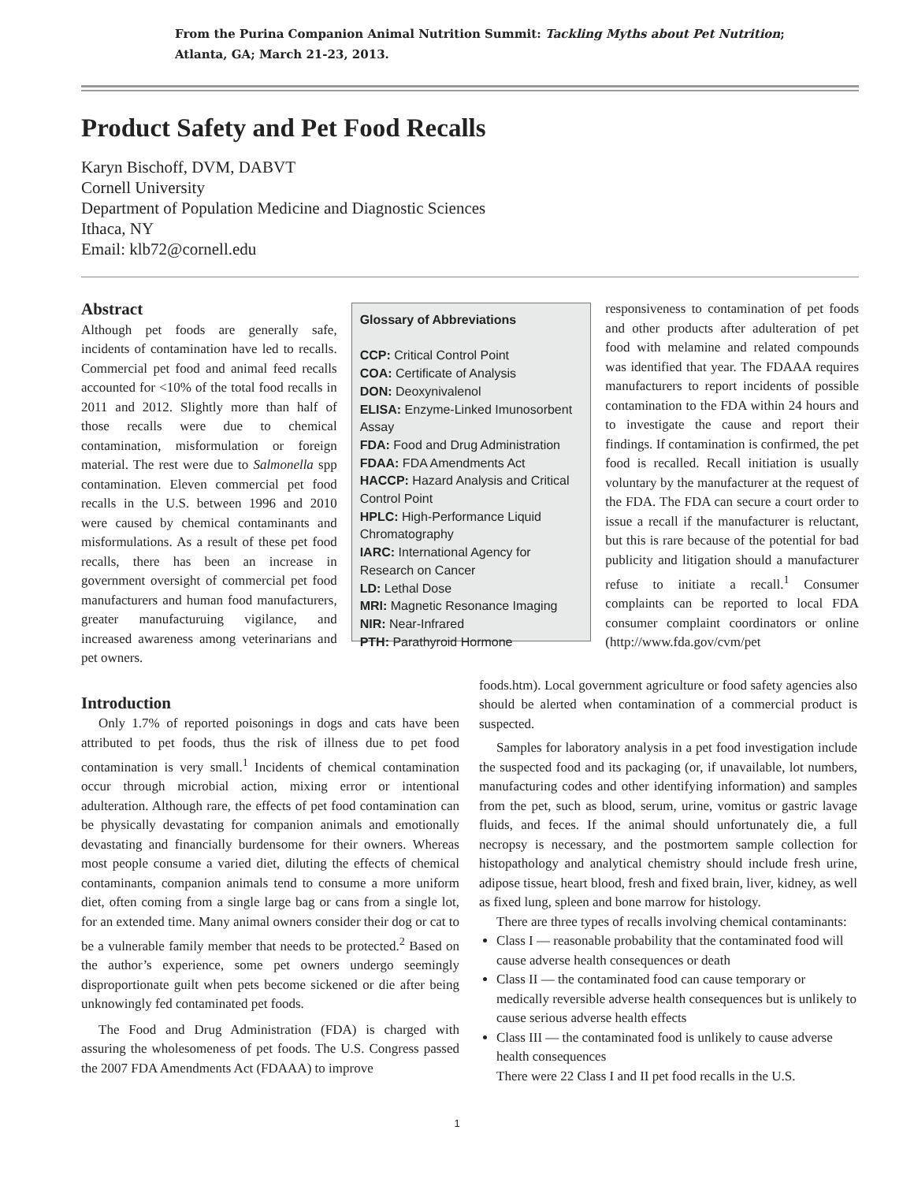From the Purina Companion Animal Nutrition Summit: Tackling Myths about Pet Nutrition;
Atlanta, GA; March 21-23, 2013.
Product Safety and Pet Food Recalls
Karyn Bischoff, DVM, DABVT
Cornell University
Department of Population Medicine and Diagnostic Sciences
Ithaca, NY
Email: klb72@cornell.edu
Abstract
Although pet foods are generally safe, incidents of contamination have led to recalls. Commercial pet food and animal feed recalls accounted for <10% of the total food recalls in 2011 and 2012. Slightly more than half of those recalls were due to chemical contamination, misformulation or foreign material. The rest were due to Salmonella spp contamination. Eleven commercial pet food recalls in the U.S. between 1996 and 2010 were caused by chemical contaminants and misformulations. As a result of these pet food recalls, there has been an increase in government oversight of commercial pet food manufacturers and human food manufacturers, greater manufacturuing vigilance, and increased awareness among veterinarians and pet owners.
Glossary of Abbreviations
CCP: Critical Control Point
COA: Certificate of Analysis
DON: Deoxynivalenol
ELISA: Enzyme-Linked Imunosorbent Assay
FDA: Food and Drug Administration
FDAA: FDA Amendments Act
HACCP: Hazard Analysis and Critical Control Point
HPLC: High-Performance Liquid Chromatography
IARC: International Agency for Research on Cancer
LD: Lethal Dose
MRI: Magnetic Resonance Imaging
NIR: Near-Infrared
PTH: Parathyroid Hormone
responsiveness to contamination of pet foods and other products after adulteration of pet food with melamine and related compounds was identified that year. The FDAAA requires manufacturers to report incidents of possible contamination to the FDA within 24 hours and to investigate the cause and report their findings. If contamination is confirmed, the pet food is recalled. Recall initiation is usually voluntary by the manufacturer at the request of the FDA. The FDA can secure a court order to issue a recall if the manufacturer is reluctant, but this is rare because of the potential for bad publicity and litigation should a manufacturer refuse to initiate a recall.<sup>1</sup> Consumer complaints can be reported to local FDA consumer complaint coordinators or online (http://www.fda.gov/cvm/pet
Introduction
Only 1.7% of reported poisonings in dogs and cats have been attributed to pet foods, thus the risk of illness due to pet food contamination is very small.<sup>1</sup> Incidents of chemical contamination occur through microbial action, mixing error or intentional adulteration. Although rare, the effects of pet food contamination can be physically devastating for companion animals and emotionally devastating and financially burdensome for their owners. Whereas most people consume a varied diet, diluting the effects of chemical contaminants, companion animals tend to consume a more uniform diet, often coming from a single large bag or cans from a single lot, for an extended time. Many animal owners consider their dog or cat to be a vulnerable family member that needs to be protected.<sup>2</sup> Based on the author’s experience, some pet owners undergo seemingly disproportionate guilt when pets become sickened or die after being unknowingly fed contaminated pet foods.
The Food and Drug Administration (FDA) is charged with assuring the wholesomeness of pet foods. The U.S. Congress passed the 2007 FDA Amendments Act (FDAAA) to improve
foods.htm). Local government agriculture or food safety agencies also should be alerted when contamination of a commercial product is suspected.
Samples for laboratory analysis in a pet food investigation include the suspected food and its packaging (or, if unavailable, lot numbers, manufacturing codes and other identifying information) and samples from the pet, such as blood, serum, urine, vomitus or gastric lavage fluids, and feces. If the animal should unfortunately die, a full necropsy is necessary, and the postmortem sample collection for histopathology and analytical chemistry should include fresh urine, adipose tissue, heart blood, fresh and fixed brain, liver, kidney, as well as fixed lung, spleen and bone marrow for histology.
There are three types of recalls involving chemical contaminants:
Class I — reasonable probability that the contaminated food will cause adverse health consequences or death
Class II — the contaminated food can cause temporary or medically reversible adverse health consequences but is unlikely to cause serious adverse health effects
Class III — the contaminated food is unlikely to cause adverse health consequences
There were 22 Class I and II pet food recalls in the U.S.
1